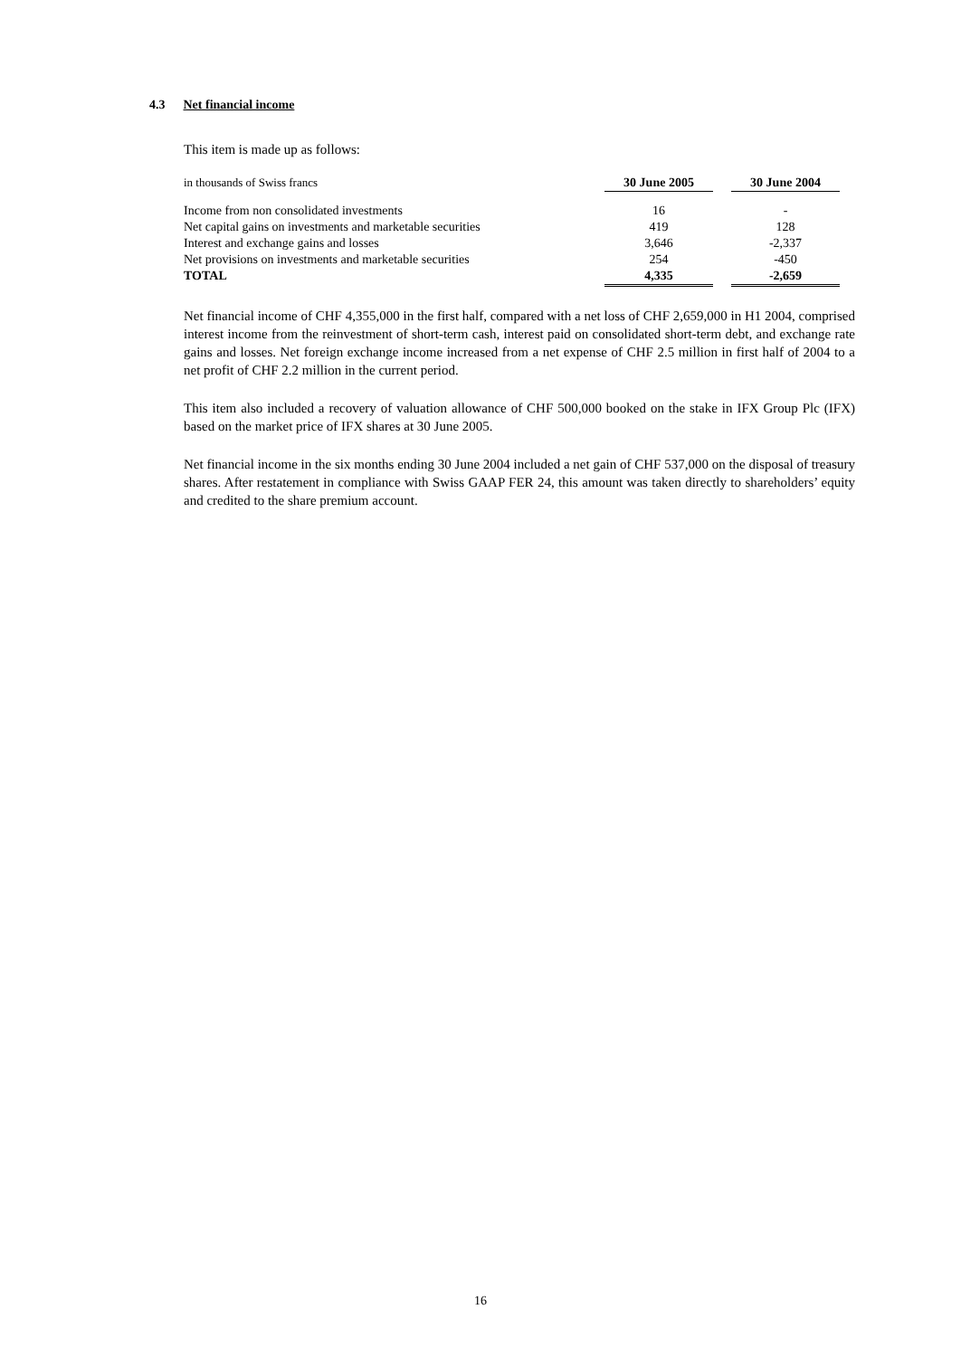4.3 Net financial income
This item is made up as follows:
| in thousands of Swiss francs | 30 June 2005 | | 30 June 2004 |
| Income from non consolidated investments | 16 | | - |
| Net capital gains on investments and marketable securities | 419 | | 128 |
| Interest and exchange gains and losses | 3,646 | | -2,337 |
| Net provisions on investments and marketable securities | 254 | | -450 |
| TOTAL | 4,335 | | -2,659 |
Net financial income of CHF 4,355,000 in the first half, compared with a net loss of CHF 2,659,000 in H1 2004, comprised interest income from the reinvestment of short-term cash, interest paid on consolidated short-term debt, and exchange rate gains and losses. Net foreign exchange income increased from a net expense of CHF 2.5 million in first half of 2004 to a net profit of CHF 2.2 million in the current period.
This item also included a recovery of valuation allowance of CHF 500,000 booked on the stake in IFX Group Plc (IFX) based on the market price of IFX shares at 30 June 2005.
Net financial income in the six months ending 30 June 2004 included a net gain of CHF 537,000 on the disposal of treasury shares. After restatement in compliance with Swiss GAAP FER 24, this amount was taken directly to shareholders’ equity and credited to the share premium account.
16